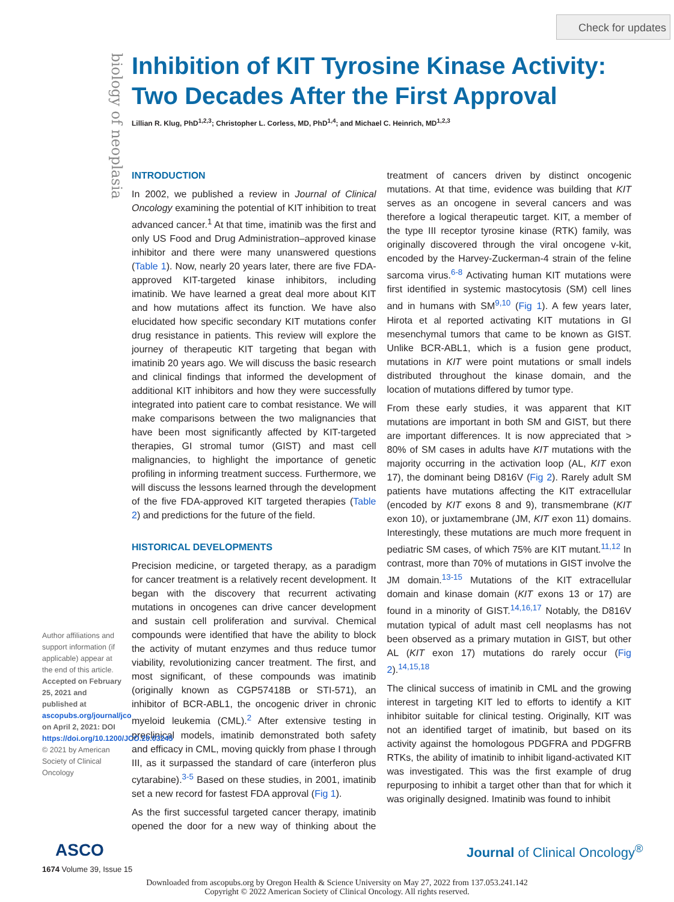Check for updates
biology of neoplasia
Inhibition of KIT Tyrosine Kinase Activity: Two Decades After the First Approval
Lillian R. Klug, PhD<sup>1,2,3</sup>; Christopher L. Corless, MD, PhD<sup>1,4</sup>; and Michael C. Heinrich, MD<sup>1,2,3</sup>
INTRODUCTION
In 2002, we published a review in Journal of Clinical Oncology examining the potential of KIT inhibition to treat advanced cancer.<sup>1</sup> At that time, imatinib was the first and only US Food and Drug Administration–approved kinase inhibitor and there were many unanswered questions (Table 1). Now, nearly 20 years later, there are five FDA-approved KIT-targeted kinase inhibitors, including imatinib. We have learned a great deal more about KIT and how mutations affect its function. We have also elucidated how specific secondary KIT mutations confer drug resistance in patients. This review will explore the journey of therapeutic KIT targeting that began with imatinib 20 years ago. We will discuss the basic research and clinical findings that informed the development of additional KIT inhibitors and how they were successfully integrated into patient care to combat resistance. We will make comparisons between the two malignancies that have been most significantly affected by KIT-targeted therapies, GI stromal tumor (GIST) and mast cell malignancies, to highlight the importance of genetic profiling in informing treatment success. Furthermore, we will discuss the lessons learned through the development of the five FDA-approved KIT targeted therapies (Table 2) and predictions for the future of the field.
HISTORICAL DEVELOPMENTS
Precision medicine, or targeted therapy, as a paradigm for cancer treatment is a relatively recent development. It began with the discovery that recurrent activating mutations in oncogenes can drive cancer development and sustain cell proliferation and survival. Chemical compounds were identified that have the ability to block the activity of mutant enzymes and thus reduce tumor viability, revolutionizing cancer treatment. The first, and most significant, of these compounds was imatinib (originally known as CGP57418B or STI-571), an inhibitor of BCR-ABL1, the oncogenic driver in chronic myeloid leukemia (CML).<sup>2</sup> After extensive testing in preclinical models, imatinib demonstrated both safety and efficacy in CML, moving quickly from phase I through III, as it surpassed the standard of care (interferon plus cytarabine).<sup>3-5</sup> Based on these studies, in 2001, imatinib set a new record for fastest FDA approval (Fig 1).
As the first successful targeted cancer therapy, imatinib opened the door for a new way of thinking about the treatment of cancers driven by distinct oncogenic mutations. At that time, evidence was building that KIT serves as an oncogene in several cancers and was therefore a logical therapeutic target. KIT, a member of the type III receptor tyrosine kinase (RTK) family, was originally discovered through the viral oncogene v-kit, encoded by the Harvey-Zuckerman-4 strain of the feline sarcoma virus.<sup>6-8</sup> Activating human KIT mutations were first identified in systemic mastocytosis (SM) cell lines and in humans with SM<sup>9,10</sup> (Fig 1). A few years later, Hirota et al reported activating KIT mutations in GI mesenchymal tumors that came to be known as GIST. Unlike BCR-ABL1, which is a fusion gene product, mutations in KIT were point mutations or small indels distributed throughout the kinase domain, and the location of mutations differed by tumor type.
From these early studies, it was apparent that KIT mutations are important in both SM and GIST, but there are important differences. It is now appreciated that > 80% of SM cases in adults have KIT mutations with the majority occurring in the activation loop (AL, KIT exon 17), the dominant being D816V (Fig 2). Rarely adult SM patients have mutations affecting the KIT extracellular (encoded by KIT exons 8 and 9), transmembrane (KIT exon 10), or juxtamembrane (JM, KIT exon 11) domains. Interestingly, these mutations are much more frequent in pediatric SM cases, of which 75% are KIT mutant.<sup>11,12</sup> In contrast, more than 70% of mutations in GIST involve the JM domain.<sup>13-15</sup> Mutations of the KIT extracellular domain and kinase domain (KIT exons 13 or 17) are found in a minority of GIST.<sup>14,16,17</sup> Notably, the D816V mutation typical of adult mast cell neoplasms has not been observed as a primary mutation in GIST, but other AL (KIT exon 17) mutations do rarely occur (Fig 2).<sup>14,15,18</sup>
The clinical success of imatinib in CML and the growing interest in targeting KIT led to efforts to identify a KIT inhibitor suitable for clinical testing. Originally, KIT was not an identified target of imatinib, but based on its activity against the homologous PDGFRA and PDGFRB RTKs, the ability of imatinib to inhibit ligand-activated KIT was investigated. This was the first example of drug repurposing to inhibit a target other than that for which it was originally designed. Imatinib was found to inhibit
Author affiliations and support information (if applicable) appear at the end of this article.
Accepted on February 25, 2021 and published at ascopubs.org/journal/jco on April 2, 2021: DOI https://doi.org/10.1200/JCO.20.03245
© 2021 by American Society of Clinical Oncology
ASCO Journal of Clinical Oncology<sup>®</sup>
1674 Volume 39, Issue 15
Downloaded from ascopubs.org by Oregon Health & Science University on May 27, 2022 from 137.053.241.142
Copyright © 2022 American Society of Clinical Oncology. All rights reserved.